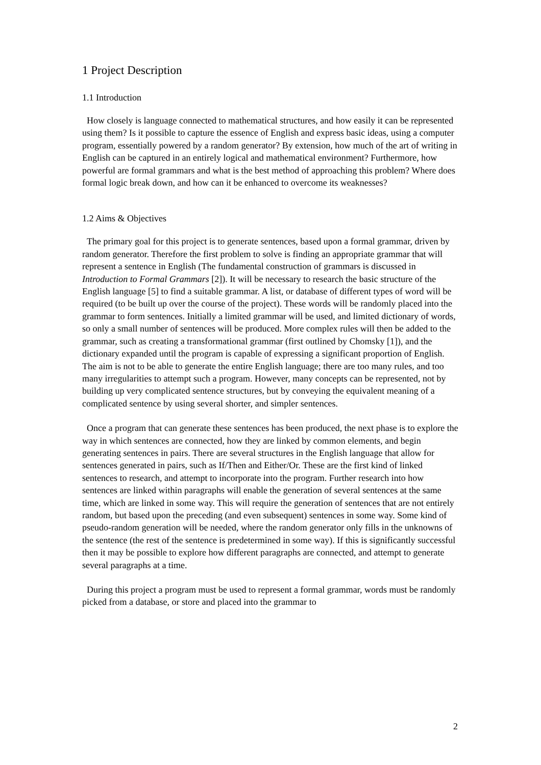1 Project Description
1.1 Introduction
How closely is language connected to mathematical structures, and how easily it can be represented using them? Is it possible to capture the essence of English and express basic ideas, using a computer program, essentially powered by a random generator? By extension, how much of the art of writing in English can be captured in an entirely logical and mathematical environment? Furthermore, how powerful are formal grammars and what is the best method of approaching this problem? Where does formal logic break down, and how can it be enhanced to overcome its weaknesses?
1.2 Aims & Objectives
The primary goal for this project is to generate sentences, based upon a formal grammar, driven by random generator. Therefore the first problem to solve is finding an appropriate grammar that will represent a sentence in English (The fundamental construction of grammars is discussed in Introduction to Formal Grammars [2]). It will be necessary to research the basic structure of the English language [5] to find a suitable grammar. A list, or database of different types of word will be required (to be built up over the course of the project). These words will be randomly placed into the grammar to form sentences. Initially a limited grammar will be used, and limited dictionary of words, so only a small number of sentences will be produced. More complex rules will then be added to the grammar, such as creating a transformational grammar (first outlined by Chomsky [1]), and the dictionary expanded until the program is capable of expressing a significant proportion of English. The aim is not to be able to generate the entire English language; there are too many rules, and too many irregularities to attempt such a program. However, many concepts can be represented, not by building up very complicated sentence structures, but by conveying the equivalent meaning of a complicated sentence by using several shorter, and simpler sentences.
Once a program that can generate these sentences has been produced, the next phase is to explore the way in which sentences are connected, how they are linked by common elements, and begin generating sentences in pairs. There are several structures in the English language that allow for sentences generated in pairs, such as If/Then and Either/Or. These are the first kind of linked sentences to research, and attempt to incorporate into the program. Further research into how sentences are linked within paragraphs will enable the generation of several sentences at the same time, which are linked in some way. This will require the generation of sentences that are not entirely random, but based upon the preceding (and even subsequent) sentences in some way. Some kind of pseudo-random generation will be needed, where the random generator only fills in the unknowns of the sentence (the rest of the sentence is predetermined in some way). If this is significantly successful then it may be possible to explore how different paragraphs are connected, and attempt to generate several paragraphs at a time.
During this project a program must be used to represent a formal grammar, words must be randomly picked from a database, or store and placed into the grammar to
2